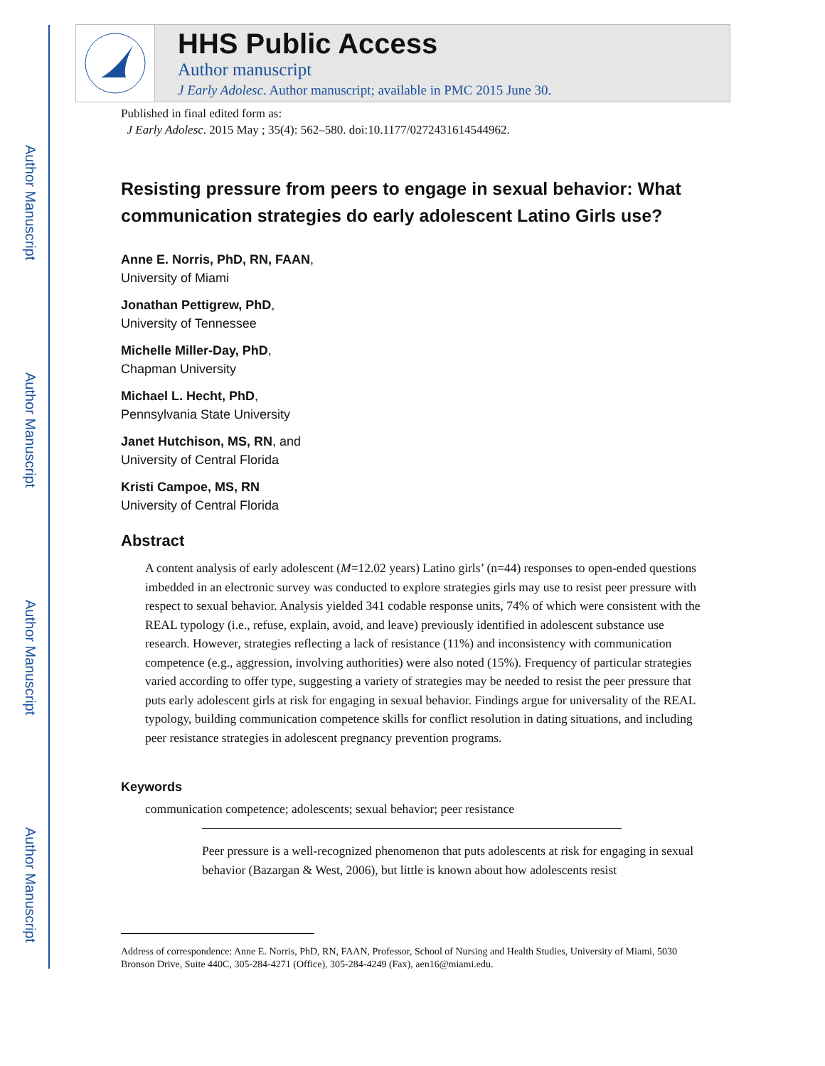Author Manuscript
Author Manuscript
Author Manuscript
Author Manuscript
HHS Public Access
Author manuscript
J Early Adolesc. Author manuscript; available in PMC 2015 June 30.
Published in final edited form as:
J Early Adolesc. 2015 May ; 35(4): 562–580. doi:10.1177/0272431614544962.
Resisting pressure from peers to engage in sexual behavior: What communication strategies do early adolescent Latino Girls use?
Anne E. Norris, PhD, RN, FAAN,
University of Miami
Jonathan Pettigrew, PhD,
University of Tennessee
Michelle Miller-Day, PhD,
Chapman University
Michael L. Hecht, PhD,
Pennsylvania State University
Janet Hutchison, MS, RN, and
University of Central Florida
Kristi Campoe, MS, RN
University of Central Florida
Abstract
A content analysis of early adolescent (M=12.02 years) Latino girls’ (n=44) responses to open-ended questions imbedded in an electronic survey was conducted to explore strategies girls may use to resist peer pressure with respect to sexual behavior. Analysis yielded 341 codable response units, 74% of which were consistent with the REAL typology (i.e., refuse, explain, avoid, and leave) previously identified in adolescent substance use research. However, strategies reflecting a lack of resistance (11%) and inconsistency with communication competence (e.g., aggression, involving authorities) were also noted (15%). Frequency of particular strategies varied according to offer type, suggesting a variety of strategies may be needed to resist the peer pressure that puts early adolescent girls at risk for engaging in sexual behavior. Findings argue for universality of the REAL typology, building communication competence skills for conflict resolution in dating situations, and including peer resistance strategies in adolescent pregnancy prevention programs.
Keywords
communication competence; adolescents; sexual behavior; peer resistance
Peer pressure is a well-recognized phenomenon that puts adolescents at risk for engaging in sexual behavior (Bazargan & West, 2006), but little is known about how adolescents resist
Address of correspondence: Anne E. Norris, PhD, RN, FAAN, Professor, School of Nursing and Health Studies, University of Miami, 5030 Bronson Drive, Suite 440C, 305-284-4271 (Office), 305-284-4249 (Fax), aen16@miami.edu.